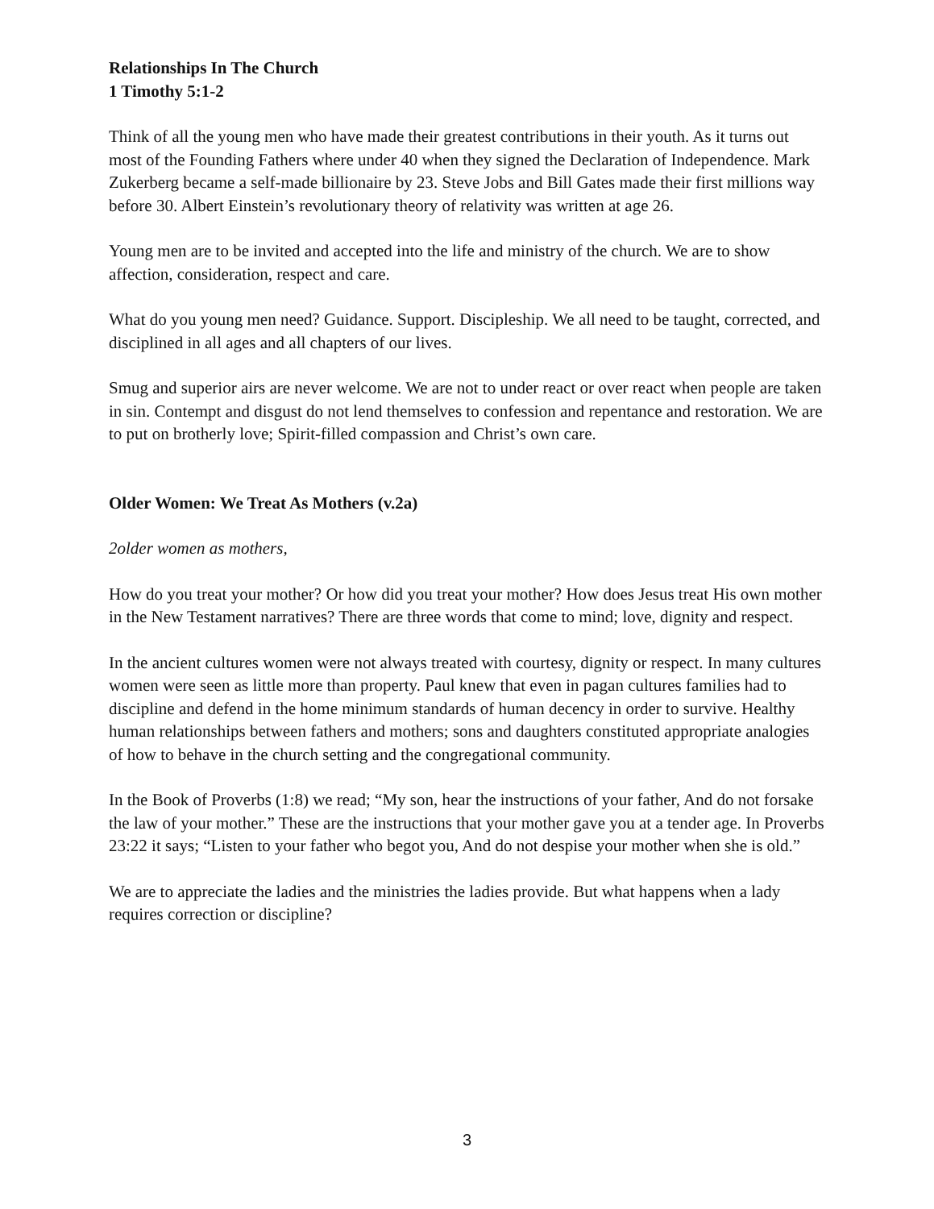Relationships In The Church
1 Timothy 5:1-2
Think of all the young men who have made their greatest contributions in their youth. As it turns out most of the Founding Fathers where under 40 when they signed the Declaration of Independence. Mark Zukerberg became a self-made billionaire by 23. Steve Jobs and Bill Gates made their first millions way before 30. Albert Einstein’s revolutionary theory of relativity was written at age 26.
Young men are to be invited and accepted into the life and ministry of the church. We are to show affection, consideration, respect and care.
What do you young men need? Guidance. Support. Discipleship. We all need to be taught, corrected, and disciplined in all ages and all chapters of our lives.
Smug and superior airs are never welcome. We are not to under react or over react when people are taken in sin. Contempt and disgust do not lend themselves to confession and repentance and restoration. We are to put on brotherly love; Spirit-filled compassion and Christ’s own care.
Older Women: We Treat As Mothers (v.2a)
2older women as mothers,
How do you treat your mother? Or how did you treat your mother? How does Jesus treat His own mother in the New Testament narratives? There are three words that come to mind; love, dignity and respect.
In the ancient cultures women were not always treated with courtesy, dignity or respect. In many cultures women were seen as little more than property. Paul knew that even in pagan cultures families had to discipline and defend in the home minimum standards of human decency in order to survive. Healthy human relationships between fathers and mothers; sons and daughters constituted appropriate analogies of how to behave in the church setting and the congregational community.
In the Book of Proverbs (1:8) we read; “My son, hear the instructions of your father, And do not forsake the law of your mother.” These are the instructions that your mother gave you at a tender age. In Proverbs 23:22 it says; “Listen to your father who begot you, And do not despise your mother when she is old.”
We are to appreciate the ladies and the ministries the ladies provide. But what happens when a lady requires correction or discipline?
3